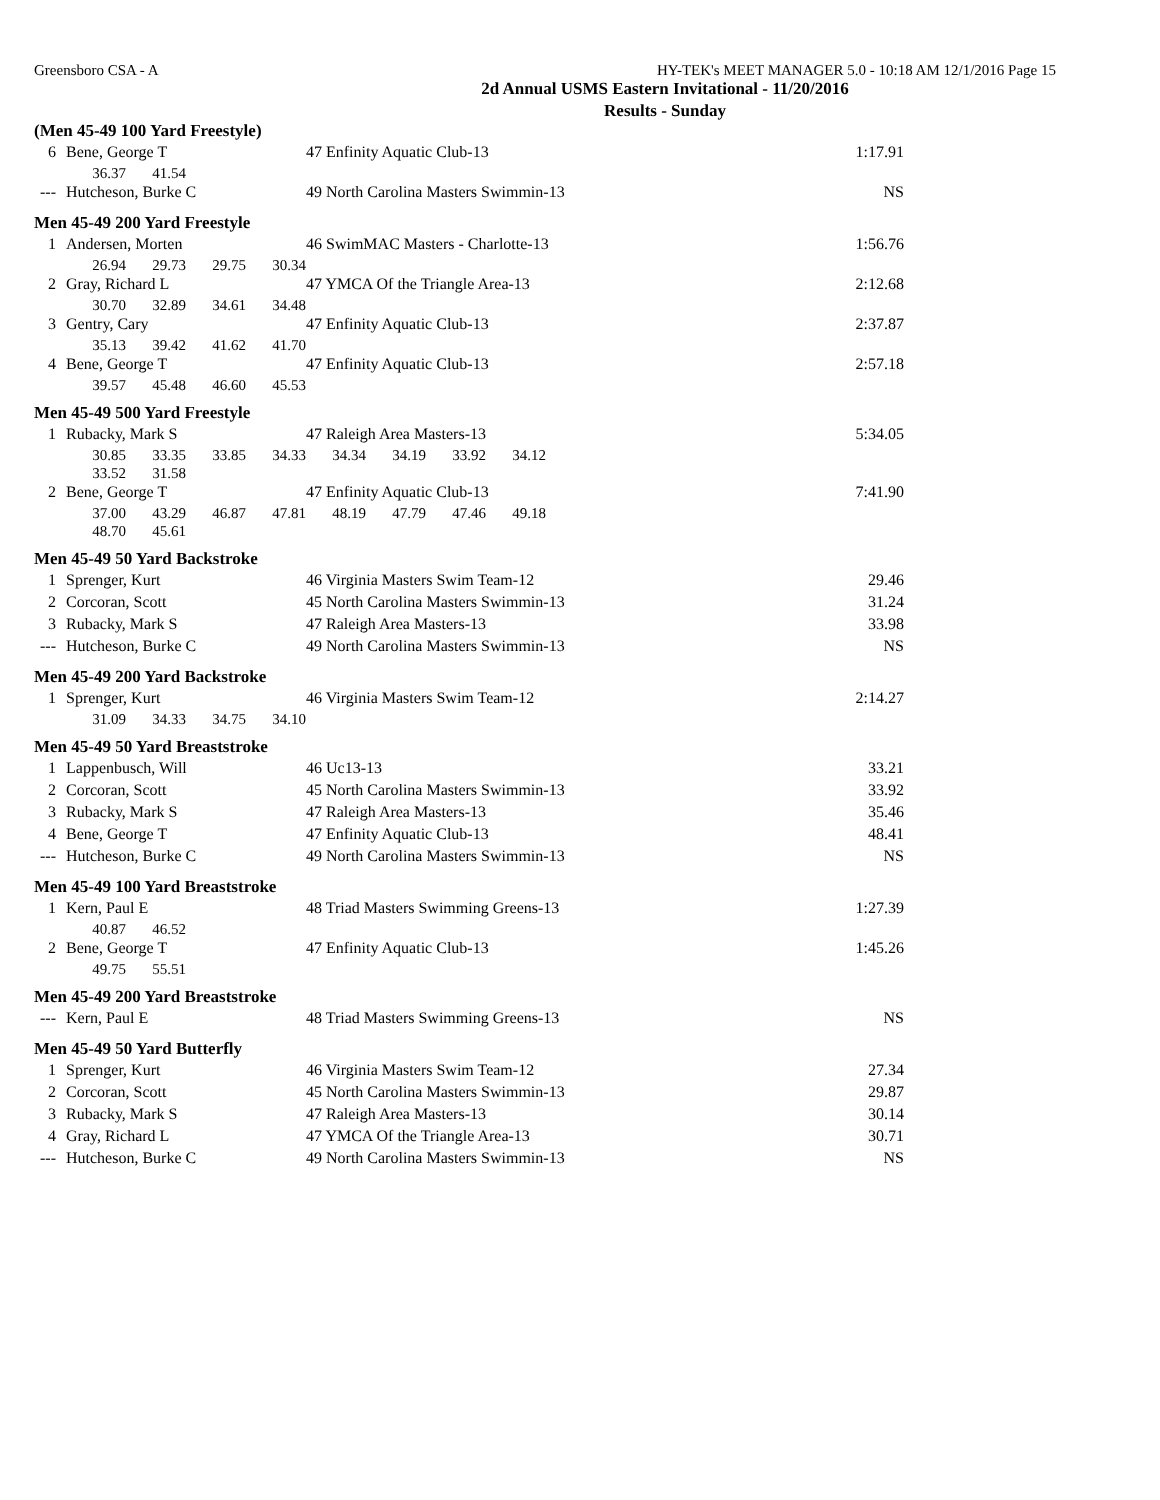Greensboro CSA - A HY-TEK's MEET MANAGER 5.0 - 10:18 AM 12/1/2016 Page 15
2d Annual USMS Eastern Invitational - 11/20/2016
Results - Sunday
| (Men 45-49 100 Yard Freestyle) | | | | | | | | | | |
| 6 | Bene, George T | | | | 47 Enfinity Aquatic Club-13 | | | | | 1:17.91 |
| | 36.37 | 41.54 | | | | | | | | |
| --- | Hutcheson, Burke C | | | | 49 North Carolina Masters Swimmin-13 | | | | | NS |
| Men 45-49 200 Yard Freestyle | | | | | | | | | | |
| 1 | Andersen, Morten | | | | 46 SwimMAC Masters - Charlotte-13 | | | | | 1:56.76 |
| | 26.94 | 29.73 | 29.75 | 30.34 | | | | | | |
| 2 | Gray, Richard L | | | | 47 YMCA Of the Triangle Area-13 | | | | | 2:12.68 |
| | 30.70 | 32.89 | 34.61 | 34.48 | | | | | | |
| 3 | Gentry, Cary | | | | 47 Enfinity Aquatic Club-13 | | | | | 2:37.87 |
| | 35.13 | 39.42 | 41.62 | 41.70 | | | | | | |
| 4 | Bene, George T | | | | 47 Enfinity Aquatic Club-13 | | | | | 2:57.18 |
| | 39.57 | 45.48 | 46.60 | 45.53 | | | | | | |
| Men 45-49 500 Yard Freestyle | | | | | | | | | | |
| 1 | Rubacky, Mark S | | | | 47 Raleigh Area Masters-13 | | | | | 5:34.05 |
| | 30.85 | 33.35 | 33.85 | 34.33 | 34.34 | 34.19 | 33.92 | 34.12 | | |
| | 33.52 | 31.58 | | | | | | | | |
| 2 | Bene, George T | | | | 47 Enfinity Aquatic Club-13 | | | | | 7:41.90 |
| | 37.00 | 43.29 | 46.87 | 47.81 | 48.19 | 47.79 | 47.46 | 49.18 | | |
| | 48.70 | 45.61 | | | | | | | | |
| Men 45-49 50 Yard Backstroke | | | | | | | | | | |
| 1 | Sprenger, Kurt | | | | 46 Virginia Masters Swim Team-12 | | | | | 29.46 |
| 2 | Corcoran, Scott | | | | 45 North Carolina Masters Swimmin-13 | | | | | 31.24 |
| 3 | Rubacky, Mark S | | | | 47 Raleigh Area Masters-13 | | | | | 33.98 |
| --- | Hutcheson, Burke C | | | | 49 North Carolina Masters Swimmin-13 | | | | | NS |
| Men 45-49 200 Yard Backstroke | | | | | | | | | | |
| 1 | Sprenger, Kurt | | | | 46 Virginia Masters Swim Team-12 | | | | | 2:14.27 |
| | 31.09 | 34.33 | 34.75 | 34.10 | | | | | | |
| Men 45-49 50 Yard Breaststroke | | | | | | | | | | |
| 1 | Lappenbusch, Will | | | | 46 Uc13-13 | | | | | 33.21 |
| 2 | Corcoran, Scott | | | | 45 North Carolina Masters Swimmin-13 | | | | | 33.92 |
| 3 | Rubacky, Mark S | | | | 47 Raleigh Area Masters-13 | | | | | 35.46 |
| 4 | Bene, George T | | | | 47 Enfinity Aquatic Club-13 | | | | | 48.41 |
| --- | Hutcheson, Burke C | | | | 49 North Carolina Masters Swimmin-13 | | | | | NS |
| Men 45-49 100 Yard Breaststroke | | | | | | | | | | |
| 1 | Kern, Paul E | | | | 48 Triad Masters Swimming Greens-13 | | | | | 1:27.39 |
| | 40.87 | 46.52 | | | | | | | | |
| 2 | Bene, George T | | | | 47 Enfinity Aquatic Club-13 | | | | | 1:45.26 |
| | 49.75 | 55.51 | | | | | | | | |
| Men 45-49 200 Yard Breaststroke | | | | | | | | | | |
| --- | Kern, Paul E | | | | 48 Triad Masters Swimming Greens-13 | | | | | NS |
| Men 45-49 50 Yard Butterfly | | | | | | | | | | |
| 1 | Sprenger, Kurt | | | | 46 Virginia Masters Swim Team-12 | | | | | 27.34 |
| 2 | Corcoran, Scott | | | | 45 North Carolina Masters Swimmin-13 | | | | | 29.87 |
| 3 | Rubacky, Mark S | | | | 47 Raleigh Area Masters-13 | | | | | 30.14 |
| 4 | Gray, Richard L | | | | 47 YMCA Of the Triangle Area-13 | | | | | 30.71 |
| --- | Hutcheson, Burke C | | | | 49 North Carolina Masters Swimmin-13 | | | | | NS |